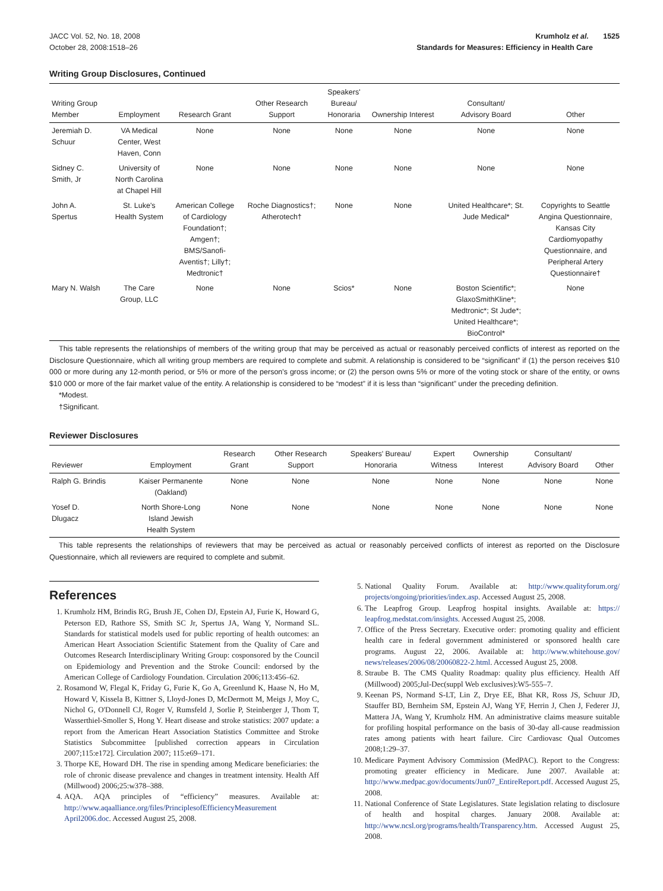JACC Vol. 52, No. 18, 2008
October 28, 2008:1518–26
Krumholz et al. 1525
Standards for Measures: Efficiency in Health Care
Writing Group Disclosures, Continued
| Writing Group Member | Employment | Research Grant | Other Research Support | Speakers' Bureau/ Honoraria | Ownership Interest | Consultant/ Advisory Board | Other |
| --- | --- | --- | --- | --- | --- | --- | --- |
| Jeremiah D. Schuur | VA Medical Center, West Haven, Conn | None | None | None | None | None | None |
| Sidney C. Smith, Jr | University of North Carolina at Chapel Hill | None | None | None | None | None | None |
| John A. Spertus | St. Luke's Health System | American College of Cardiology Foundation†; Amgen†; BMS/Sanofi- Aventis†; Lilly†; Medtronic† | Roche Diagnostics†; Atherotech† | None | None | United Healthcare*; St. Jude Medical* | Copyrights to Seattle Angina Questionnaire, Kansas City Cardiomyopathy Questionnaire, and Peripheral Artery Questionnaire† |
| Mary N. Walsh | The Care Group, LLC | None | None | Scios* | None | Boston Scientific*; GlaxoSmithKline*; Medtronic*; St Jude*; United Healthcare*; BioControl* | None |
This table represents the relationships of members of the writing group that may be perceived as actual or reasonably perceived conflicts of interest as reported on the Disclosure Questionnaire, which all writing group members are required to complete and submit. A relationship is considered to be “significant” if (1) the person receives $10 000 or more during any 12-month period, or 5% or more of the person's gross income; or (2) the person owns 5% or more of the voting stock or share of the entity, or owns $10 000 or more of the fair market value of the entity. A relationship is considered to be “modest” if it is less than “significant” under the preceding definition.
*Modest.
†Significant.
Reviewer Disclosures
| Reviewer | Employment | Research Grant | Other Research Support | Speakers' Bureau/ Honoraria | Expert Witness | Ownership Interest | Consultant/ Advisory Board | Other |
| --- | --- | --- | --- | --- | --- | --- | --- | --- |
| Ralph G. Brindis | Kaiser Permanente (Oakland) | None | None | None | None | None | None | None |
| Yosef D. Dlugacz | North Shore-Long Island Jewish Health System | None | None | None | None | None | None | None |
This table represents the relationships of reviewers that may be perceived as actual or reasonably perceived conflicts of interest as reported on the Disclosure Questionnaire, which all reviewers are required to complete and submit.
References
1. Krumholz HM, Brindis RG, Brush JE, Cohen DJ, Epstein AJ, Furie K, Howard G, Peterson ED, Rathore SS, Smith SC Jr, Spertus JA, Wang Y, Normand SL. Standards for statistical models used for public reporting of health outcomes: an American Heart Association Scientific Statement from the Quality of Care and Outcomes Research Interdisciplinary Writing Group: cosponsored by the Council on Epidemiology and Prevention and the Stroke Council: endorsed by the American College of Cardiology Foundation. Circulation 2006;113:456–62.
2. Rosamond W, Flegal K, Friday G, Furie K, Go A, Greenlund K, Haase N, Ho M, Howard V, Kissela B, Kittner S, Lloyd-Jones D, McDermott M, Meigs J, Moy C, Nichol G, O'Donnell CJ, Roger V, Rumsfeld J, Sorlie P, Steinberger J, Thom T, Wasserthiel-Smoller S, Hong Y. Heart disease and stroke statistics: 2007 update: a report from the American Heart Association Statistics Committee and Stroke Statistics Subcommittee [published correction appears in Circulation 2007;115:e172]. Circulation 2007; 115:e69–171.
3. Thorpe KE, Howard DH. The rise in spending among Medicare beneficiaries: the role of chronic disease prevalence and changes in treatment intensity. Health Aff (Millwood) 2006;25:w378–388.
4. AQA. AQA principles of “efficiency” measures. Available at: http://www.aqaalliance.org/files/PrinciplesofEfficiencyMeasurement April2006.doc. Accessed August 25, 2008.
5. National Quality Forum. Available at: http://www.qualityforum.org/ projects/ongoing/priorities/index.asp. Accessed August 25, 2008.
6. The Leapfrog Group. Leapfrog hospital insights. Available at: https:// leapfrog.medstat.com/insights. Accessed August 25, 2008.
7. Office of the Press Secretary. Executive order: promoting quality and efficient health care in federal government administered or sponsored health care programs. August 22, 2006. Available at: http://www.whitehouse.gov/ news/releases/2006/08/20060822-2.html. Accessed August 25, 2008.
8. Straube B. The CMS Quality Roadmap: quality plus efficiency. Health Aff (Millwood) 2005;Jul-Dec(suppl Web exclusives):W5-555–7.
9. Keenan PS, Normand S-LT, Lin Z, Drye EE, Bhat KR, Ross JS, Schuur JD, Stauffer BD, Bernheim SM, Epstein AJ, Wang YF, Herrin J, Chen J, Federer JJ, Mattera JA, Wang Y, Krumholz HM. An administrative claims measure suitable for profiling hospital performance on the basis of 30-day all-cause readmission rates among patients with heart failure. Circ Cardiovasc Qual Outcomes 2008;1:29–37.
10. Medicare Payment Advisory Commission (MedPAC). Report to the Congress: promoting greater efficiency in Medicare. June 2007. Available at: http://www.medpac.gov/documents/Jun07_EntireReport.pdf. Accessed August 25, 2008.
11. National Conference of State Legislatures. State legislation relating to disclosure of health and hospital charges. January 2008. Available at: http://www.ncsl.org/programs/health/Transparency.htm. Accessed August 25, 2008.